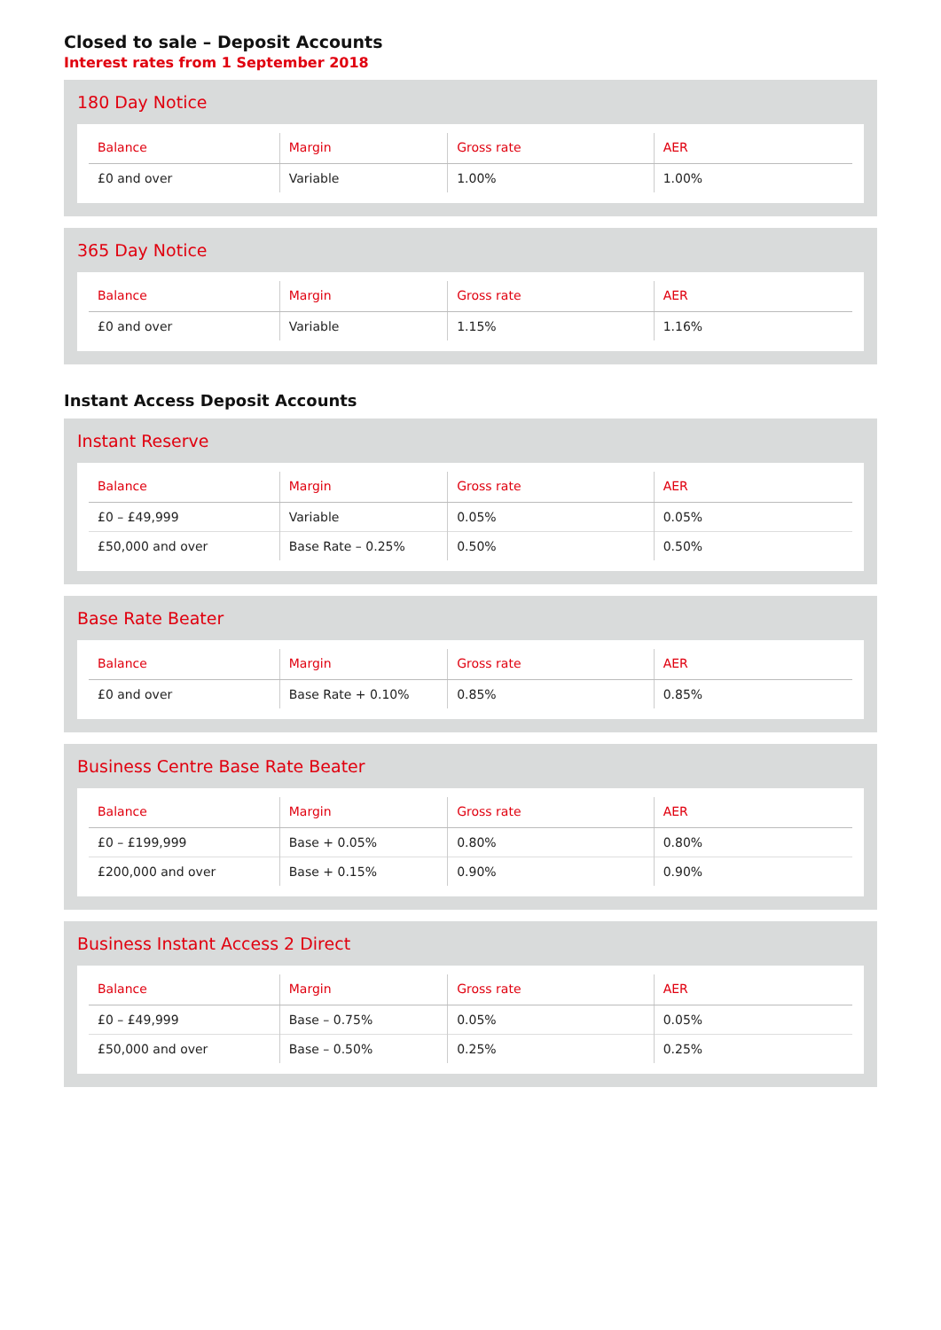Closed to sale – Deposit Accounts
Interest rates from 1 September 2018
180 Day Notice
| Balance | Margin | Gross rate | AER |
| --- | --- | --- | --- |
| £0 and over | Variable | 1.00% | 1.00% |
365 Day Notice
| Balance | Margin | Gross rate | AER |
| --- | --- | --- | --- |
| £0 and over | Variable | 1.15% | 1.16% |
Instant Access Deposit Accounts
Instant Reserve
| Balance | Margin | Gross rate | AER |
| --- | --- | --- | --- |
| £0 – £49,999 | Variable | 0.05% | 0.05% |
| £50,000 and over | Base Rate – 0.25% | 0.50% | 0.50% |
Base Rate Beater
| Balance | Margin | Gross rate | AER |
| --- | --- | --- | --- |
| £0 and over | Base Rate + 0.10% | 0.85% | 0.85% |
Business Centre Base Rate Beater
| Balance | Margin | Gross rate | AER |
| --- | --- | --- | --- |
| £0 – £199,999 | Base + 0.05% | 0.80% | 0.80% |
| £200,000 and over | Base + 0.15% | 0.90% | 0.90% |
Business Instant Access 2 Direct
| Balance | Margin | Gross rate | AER |
| --- | --- | --- | --- |
| £0 – £49,999 | Base – 0.75% | 0.05% | 0.05% |
| £50,000 and over | Base – 0.50% | 0.25% | 0.25% |